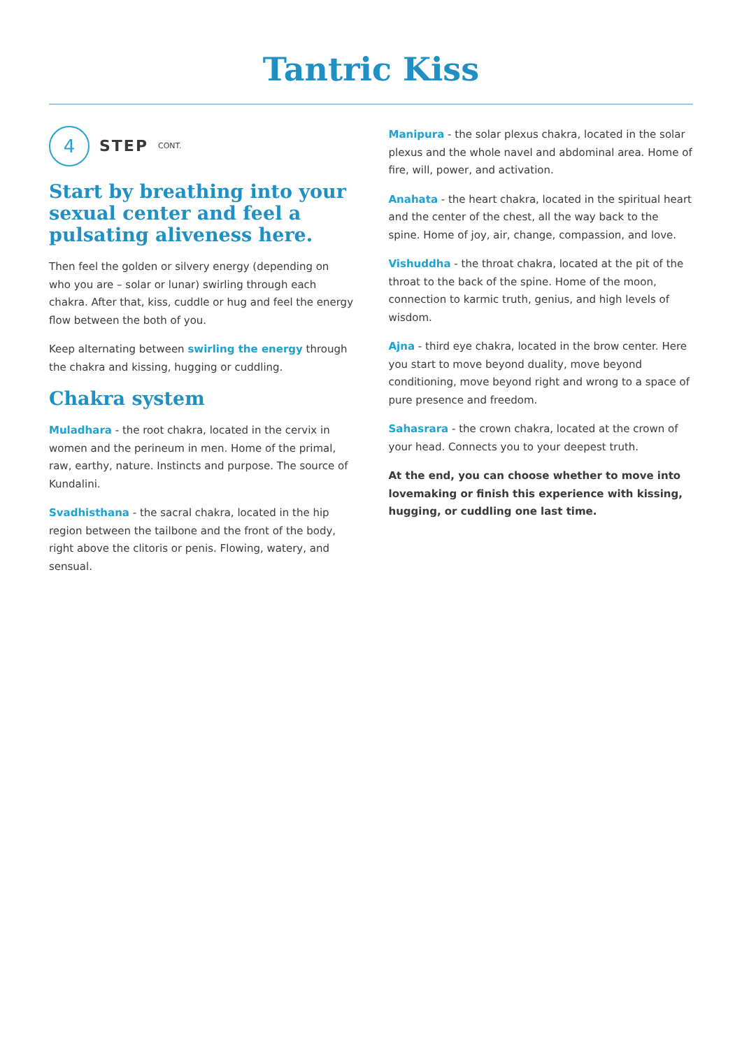Tantric Kiss
4
STEP CONT.
Start by breathing into your sexual center and feel a pulsating aliveness here.
Then feel the golden or silvery energy (depending on who you are – solar or lunar) swirling through each chakra. After that, kiss, cuddle or hug and feel the energy flow between the both of you.
Keep alternating between swirling the energy through the chakra and kissing, hugging or cuddling.
Chakra system
Muladhara - the root chakra, located in the cervix in women and the perineum in men. Home of the primal, raw, earthy, nature. Instincts and purpose. The source of Kundalini.
Svadhisthana - the sacral chakra, located in the hip region between the tailbone and the front of the body, right above the clitoris or penis. Flowing, watery, and sensual.
Manipura - the solar plexus chakra, located in the solar plexus and the whole navel and abdominal area. Home of fire, will, power, and activation.
Anahata - the heart chakra, located in the spiritual heart and the center of the chest, all the way back to the spine. Home of joy, air, change, compassion, and love.
Vishuddha - the throat chakra, located at the pit of the throat to the back of the spine. Home of the moon, connection to karmic truth, genius, and high levels of wisdom.
Ajna - third eye chakra, located in the brow center. Here you start to move beyond duality, move beyond conditioning, move beyond right and wrong to a space of pure presence and freedom.
Sahasrara - the crown chakra, located at the crown of your head. Connects you to your deepest truth.
At the end, you can choose whether to move into lovemaking or finish this experience with kissing, hugging, or cuddling one last time.